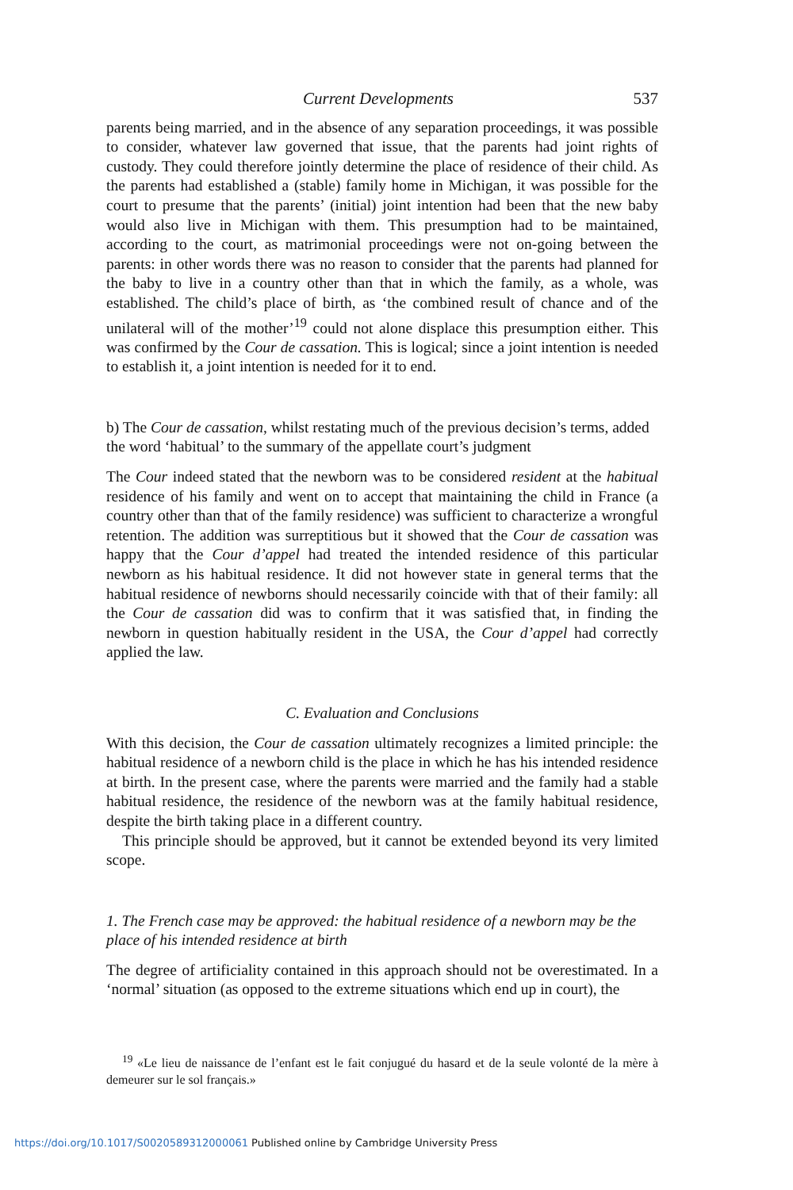Current Developments 537
parents being married, and in the absence of any separation proceedings, it was possible to consider, whatever law governed that issue, that the parents had joint rights of custody. They could therefore jointly determine the place of residence of their child. As the parents had established a (stable) family home in Michigan, it was possible for the court to presume that the parents’ (initial) joint intention had been that the new baby would also live in Michigan with them. This presumption had to be maintained, according to the court, as matrimonial proceedings were not on-going between the parents: in other words there was no reason to consider that the parents had planned for the baby to live in a country other than that in which the family, as a whole, was established. The child’s place of birth, as ‘the combined result of chance and of the unilateral will of the mother’<sup>19</sup> could not alone displace this presumption either. This was confirmed by the Cour de cassation. This is logical; since a joint intention is needed to establish it, a joint intention is needed for it to end.
b) The Cour de cassation, whilst restating much of the previous decision’s terms, added the word ‘habitual’ to the summary of the appellate court’s judgment
The Cour indeed stated that the newborn was to be considered resident at the habitual residence of his family and went on to accept that maintaining the child in France (a country other than that of the family residence) was sufficient to characterize a wrongful retention. The addition was surreptitious but it showed that the Cour de cassation was happy that the Cour d’appel had treated the intended residence of this particular newborn as his habitual residence. It did not however state in general terms that the habitual residence of newborns should necessarily coincide with that of their family: all the Cour de cassation did was to confirm that it was satisfied that, in finding the newborn in question habitually resident in the USA, the Cour d’appel had correctly applied the law.
C. Evaluation and Conclusions
With this decision, the Cour de cassation ultimately recognizes a limited principle: the habitual residence of a newborn child is the place in which he has his intended residence at birth. In the present case, where the parents were married and the family had a stable habitual residence, the residence of the newborn was at the family habitual residence, despite the birth taking place in a different country.
This principle should be approved, but it cannot be extended beyond its very limited scope.
1. The French case may be approved: the habitual residence of a newborn may be the place of his intended residence at birth
The degree of artificiality contained in this approach should not be overestimated. In a ‘normal’ situation (as opposed to the extreme situations which end up in court), the
<sup>19</sup> «Le lieu de naissance de l’enfant est le fait conjugué du hasard et de la seule volonté de la mère à demeurer sur le sol français.»
https://doi.org/10.1017/S0020589312000061 Published online by Cambridge University Press